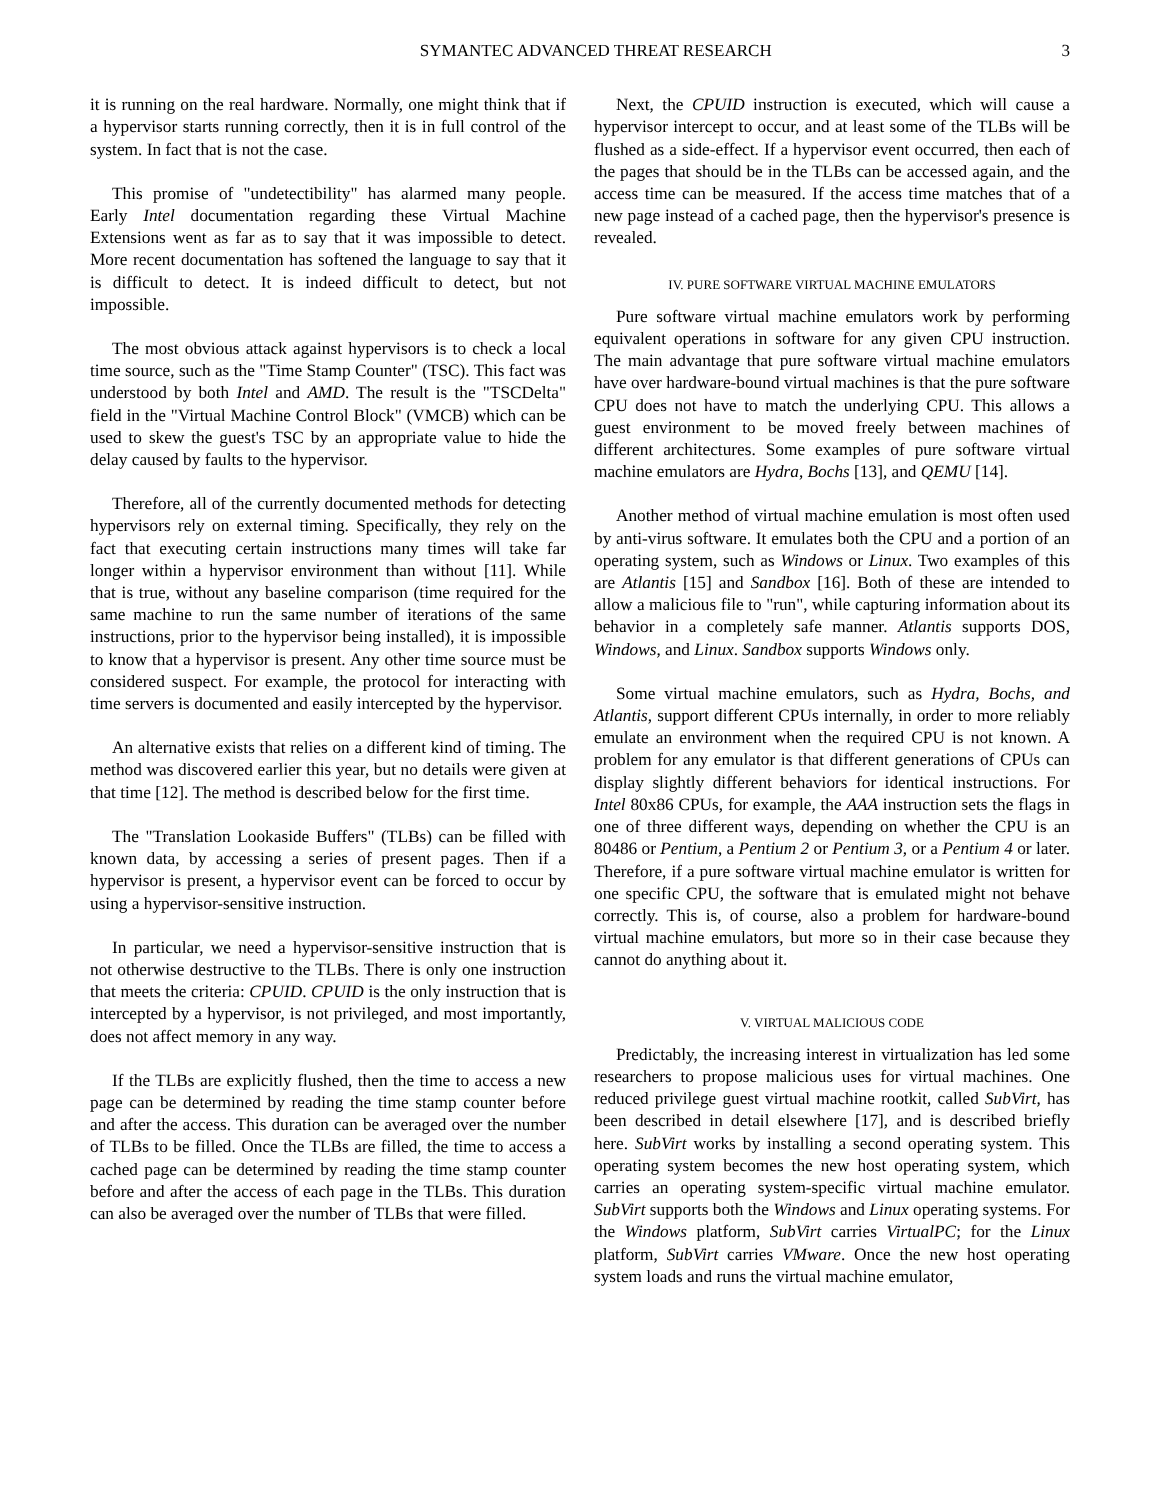SYMANTEC ADVANCED THREAT RESEARCH 3
it is running on the real hardware. Normally, one might think that if a hypervisor starts running correctly, then it is in full control of the system. In fact that is not the case.
This promise of "undetectibility" has alarmed many people. Early Intel documentation regarding these Virtual Machine Extensions went as far as to say that it was impossible to detect. More recent documentation has softened the language to say that it is difficult to detect. It is indeed difficult to detect, but not impossible.
The most obvious attack against hypervisors is to check a local time source, such as the "Time Stamp Counter" (TSC). This fact was understood by both Intel and AMD. The result is the "TSCDelta" field in the "Virtual Machine Control Block" (VMCB) which can be used to skew the guest's TSC by an appropriate value to hide the delay caused by faults to the hypervisor.
Therefore, all of the currently documented methods for detecting hypervisors rely on external timing. Specifically, they rely on the fact that executing certain instructions many times will take far longer within a hypervisor environment than without [11]. While that is true, without any baseline comparison (time required for the same machine to run the same number of iterations of the same instructions, prior to the hypervisor being installed), it is impossible to know that a hypervisor is present. Any other time source must be considered suspect. For example, the protocol for interacting with time servers is documented and easily intercepted by the hypervisor.
An alternative exists that relies on a different kind of timing. The method was discovered earlier this year, but no details were given at that time [12]. The method is described below for the first time.
The "Translation Lookaside Buffers" (TLBs) can be filled with known data, by accessing a series of present pages. Then if a hypervisor is present, a hypervisor event can be forced to occur by using a hypervisor-sensitive instruction.
In particular, we need a hypervisor-sensitive instruction that is not otherwise destructive to the TLBs. There is only one instruction that meets the criteria: CPUID. CPUID is the only instruction that is intercepted by a hypervisor, is not privileged, and most importantly, does not affect memory in any way.
If the TLBs are explicitly flushed, then the time to access a new page can be determined by reading the time stamp counter before and after the access. This duration can be averaged over the number of TLBs to be filled. Once the TLBs are filled, the time to access a cached page can be determined by reading the time stamp counter before and after the access of each page in the TLBs. This duration can also be averaged over the number of TLBs that were filled.
Next, the CPUID instruction is executed, which will cause a hypervisor intercept to occur, and at least some of the TLBs will be flushed as a side-effect. If a hypervisor event occurred, then each of the pages that should be in the TLBs can be accessed again, and the access time can be measured. If the access time matches that of a new page instead of a cached page, then the hypervisor's presence is revealed.
IV. PURE SOFTWARE VIRTUAL MACHINE EMULATORS
Pure software virtual machine emulators work by performing equivalent operations in software for any given CPU instruction. The main advantage that pure software virtual machine emulators have over hardware-bound virtual machines is that the pure software CPU does not have to match the underlying CPU. This allows a guest environment to be moved freely between machines of different architectures. Some examples of pure software virtual machine emulators are Hydra, Bochs [13], and QEMU [14].
Another method of virtual machine emulation is most often used by anti-virus software. It emulates both the CPU and a portion of an operating system, such as Windows or Linux. Two examples of this are Atlantis [15] and Sandbox [16]. Both of these are intended to allow a malicious file to "run", while capturing information about its behavior in a completely safe manner. Atlantis supports DOS, Windows, and Linux. Sandbox supports Windows only.
Some virtual machine emulators, such as Hydra, Bochs, and Atlantis, support different CPUs internally, in order to more reliably emulate an environment when the required CPU is not known. A problem for any emulator is that different generations of CPUs can display slightly different behaviors for identical instructions. For Intel 80x86 CPUs, for example, the AAA instruction sets the flags in one of three different ways, depending on whether the CPU is an 80486 or Pentium, a Pentium 2 or Pentium 3, or a Pentium 4 or later. Therefore, if a pure software virtual machine emulator is written for one specific CPU, the software that is emulated might not behave correctly. This is, of course, also a problem for hardware-bound virtual machine emulators, but more so in their case because they cannot do anything about it.
V. VIRTUAL MALICIOUS CODE
Predictably, the increasing interest in virtualization has led some researchers to propose malicious uses for virtual machines. One reduced privilege guest virtual machine rootkit, called SubVirt, has been described in detail elsewhere [17], and is described briefly here. SubVirt works by installing a second operating system. This operating system becomes the new host operating system, which carries an operating system-specific virtual machine emulator. SubVirt supports both the Windows and Linux operating systems. For the Windows platform, SubVirt carries VirtualPC; for the Linux platform, SubVirt carries VMware. Once the new host operating system loads and runs the virtual machine emulator,